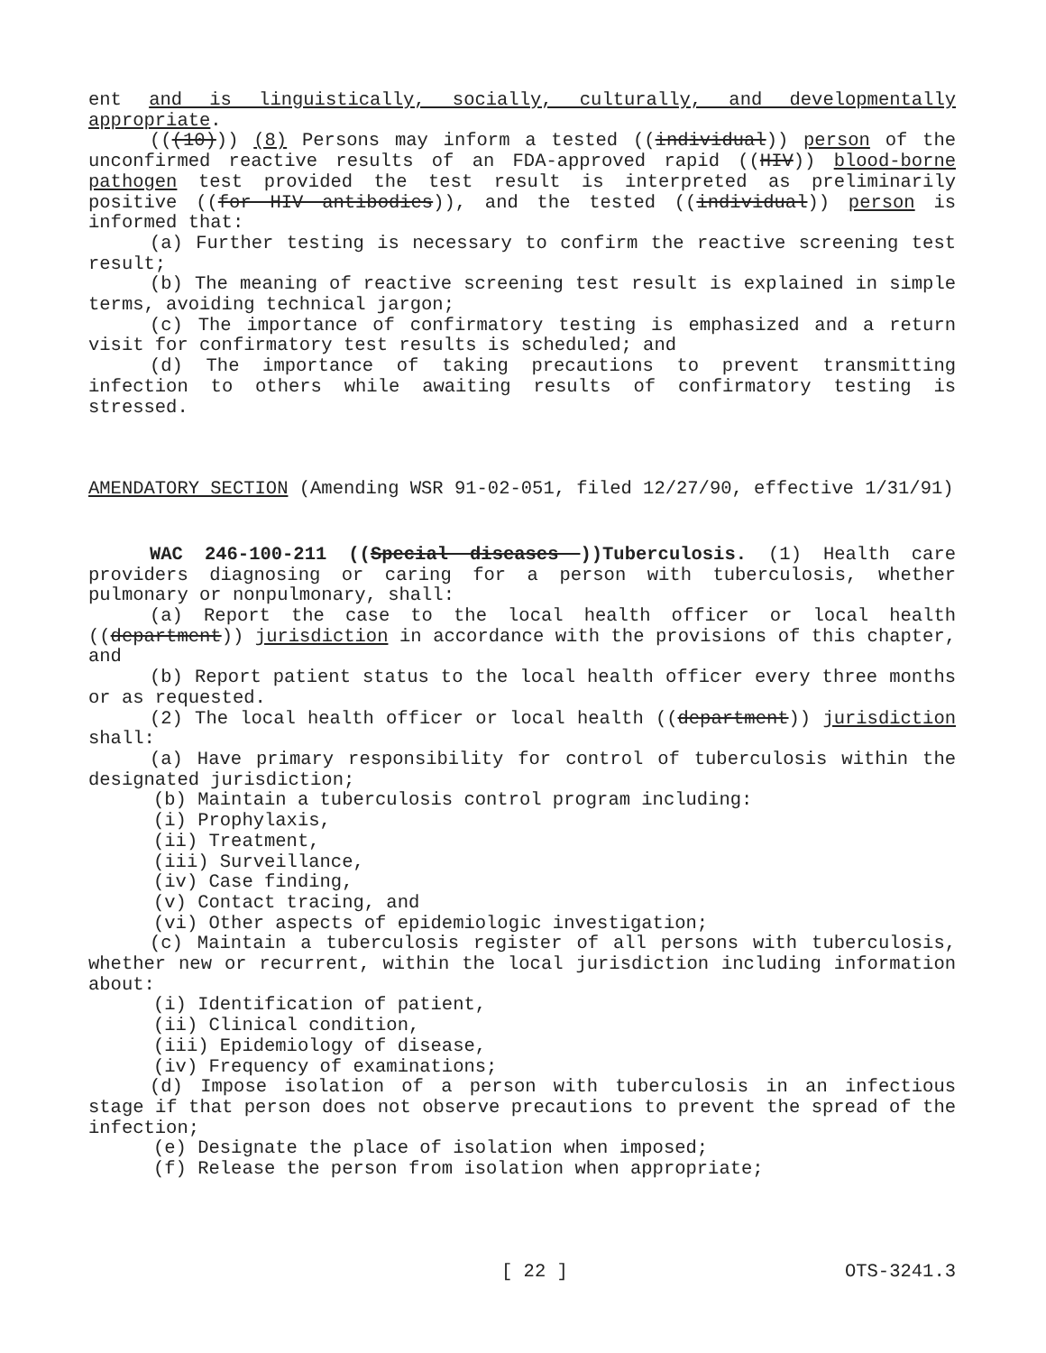ent and is linguistically, socially, culturally, and developmentally appropriate.
(((10))) (8) Persons may inform a tested ((individual)) person of the unconfirmed reactive results of an FDA-approved rapid ((HIV)) blood-borne pathogen test provided the test result is interpreted as preliminarily positive ((for HIV antibodies)), and the tested ((individual)) person is informed that:
(a) Further testing is necessary to confirm the reactive screening test result;
(b) The meaning of reactive screening test result is explained in simple terms, avoiding technical jargon;
(c) The importance of confirmatory testing is emphasized and a return visit for confirmatory test results is scheduled; and
(d) The importance of taking precautions to prevent transmitting infection to others while awaiting results of confirmatory testing is stressed.
AMENDATORY SECTION (Amending WSR 91-02-051, filed 12/27/90, effective 1/31/91)
WAC 246-100-211 ((Special diseases ))Tuberculosis. (1) Health care providers diagnosing or caring for a person with tuberculosis, whether pulmonary or nonpulmonary, shall:
(a) Report the case to the local health officer or local health ((department)) jurisdiction in accordance with the provisions of this chapter, and
(b) Report patient status to the local health officer every three months or as requested.
(2) The local health officer or local health ((department)) jurisdiction shall:
(a) Have primary responsibility for control of tuberculosis within the designated jurisdiction;
(b) Maintain a tuberculosis control program including:
(i) Prophylaxis,
(ii) Treatment,
(iii) Surveillance,
(iv) Case finding,
(v) Contact tracing, and
(vi) Other aspects of epidemiologic investigation;
(c) Maintain a tuberculosis register of all persons with tuberculosis, whether new or recurrent, within the local jurisdiction including information about:
(i) Identification of patient,
(ii) Clinical condition,
(iii) Epidemiology of disease,
(iv) Frequency of examinations;
(d) Impose isolation of a person with tuberculosis in an infectious stage if that person does not observe precautions to prevent the spread of the infection;
(e) Designate the place of isolation when imposed;
(f) Release the person from isolation when appropriate;
[ 22 ] OTS-3241.3